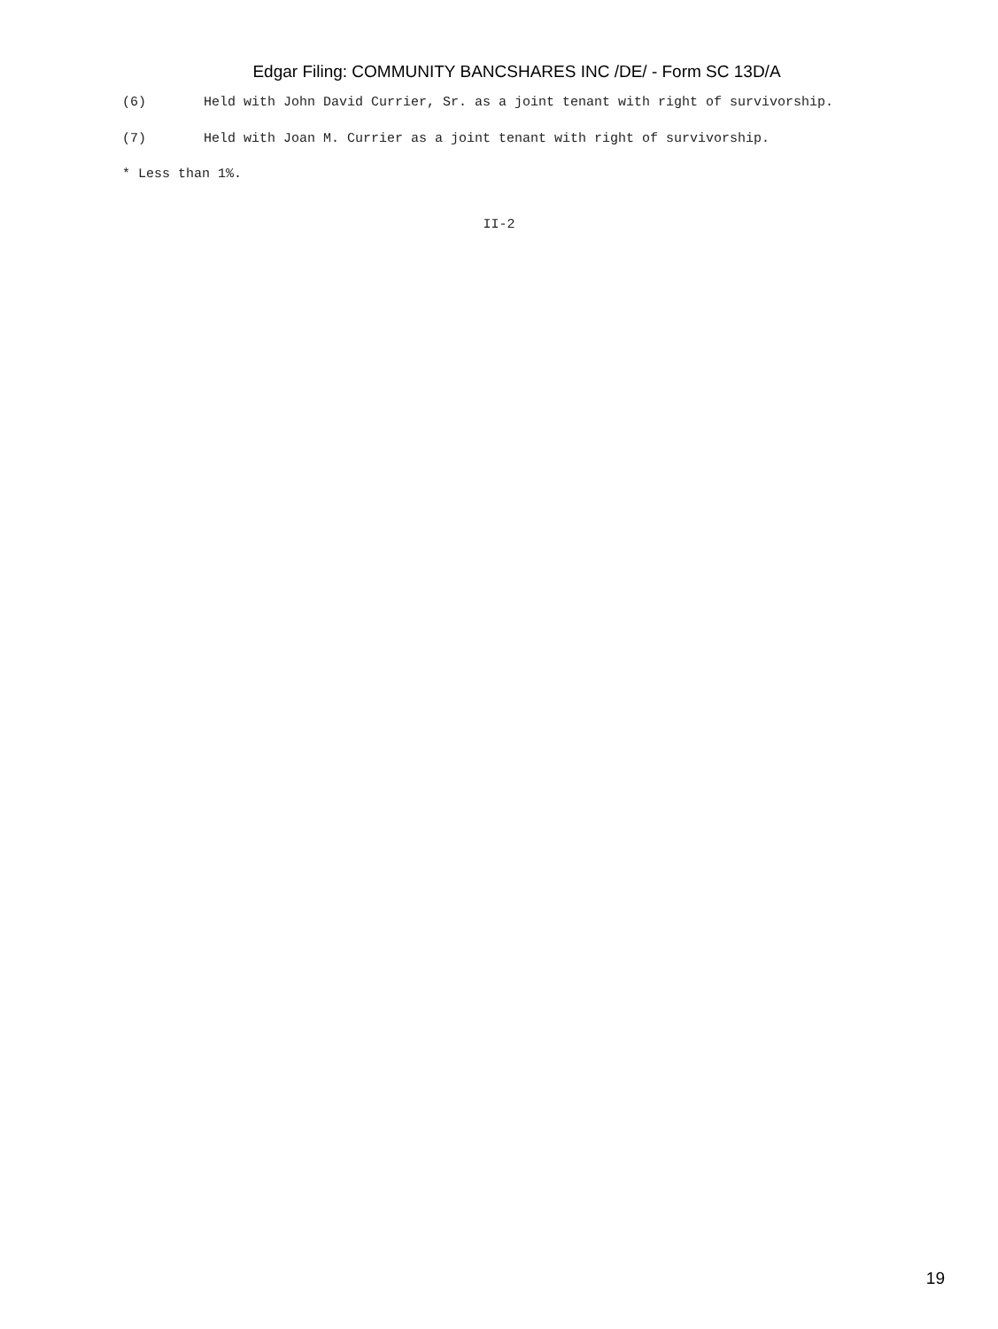Edgar Filing: COMMUNITY BANCSHARES INC /DE/ - Form SC 13D/A
(6) Held with John David Currier, Sr. as a joint tenant with right of survivorship.
(7) Held with Joan M. Currier as a joint tenant with right of survivorship.
* Less than 1%.
II-2
19